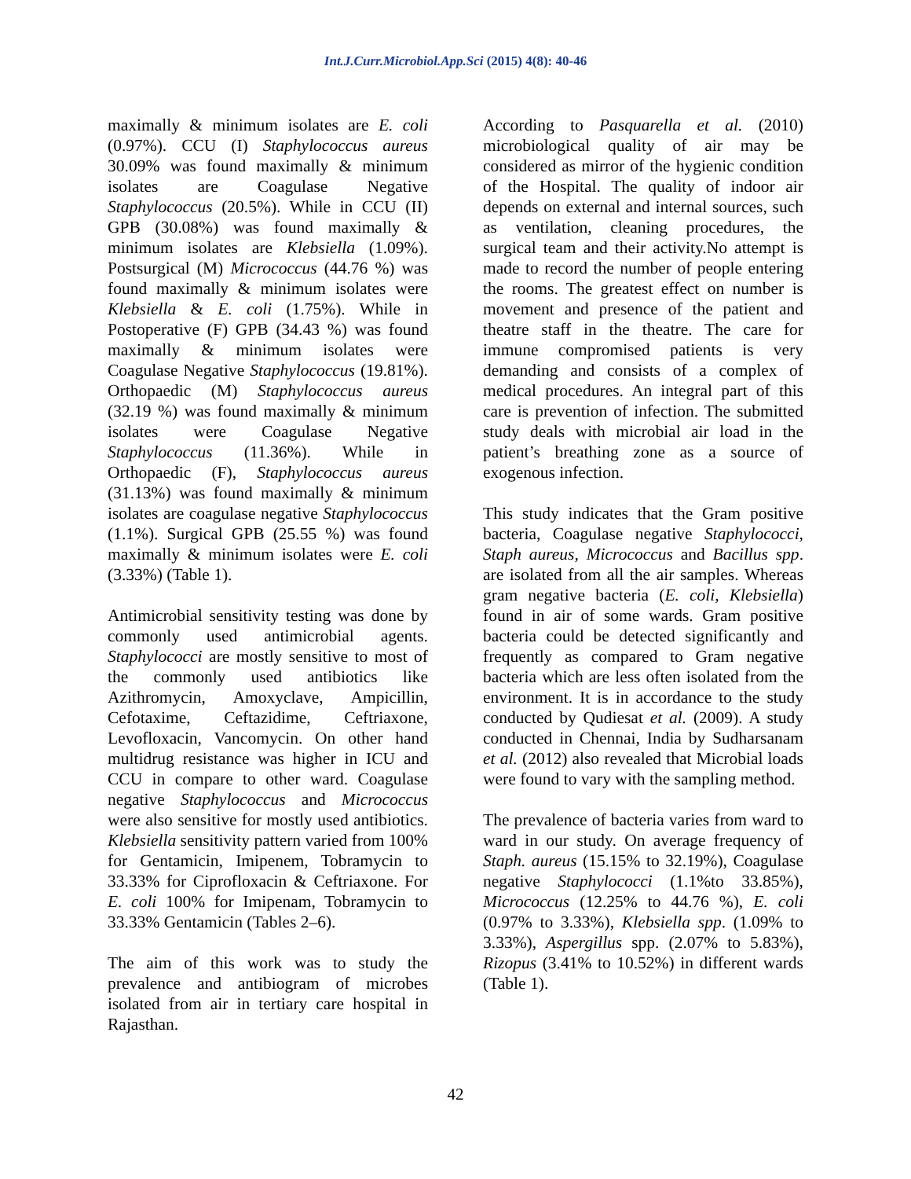Int.J.Curr.Microbiol.App.Sci (2015) 4(8): 40-46
maximally & minimum isolates are E. coli (0.97%). CCU (I) Staphylococcus aureus 30.09% was found maximally & minimum isolates are Coagulase Negative Staphylococcus (20.5%). While in CCU (II) GPB (30.08%) was found maximally & minimum isolates are Klebsiella (1.09%). Postsurgical (M) Micrococcus (44.76 %) was found maximally & minimum isolates were Klebsiella & E. coli (1.75%). While in Postoperative (F) GPB (34.43 %) was found maximally & minimum isolates were Coagulase Negative Staphylococcus (19.81%). Orthopaedic (M) Staphylococcus aureus (32.19 %) was found maximally & minimum isolates were Coagulase Negative Staphylococcus (11.36%). While in Orthopaedic (F), Staphylococcus aureus (31.13%) was found maximally & minimum isolates are coagulase negative Staphylococcus (1.1%). Surgical GPB (25.55 %) was found maximally & minimum isolates were E. coli (3.33%) (Table 1).
Antimicrobial sensitivity testing was done by commonly used antimicrobial agents. Staphylococci are mostly sensitive to most of the commonly used antibiotics like Azithromycin, Amoxyclave, Ampicillin, Cefotaxime, Ceftazidime, Ceftriaxone, Levofloxacin, Vancomycin. On other hand multidrug resistance was higher in ICU and CCU in compare to other ward. Coagulase negative Staphylococcus and Micrococcus were also sensitive for mostly used antibiotics. Klebsiella sensitivity pattern varied from 100% for Gentamicin, Imipenem, Tobramycin to 33.33% for Ciprofloxacin & Ceftriaxone. For E. coli 100% for Imipenam, Tobramycin to 33.33% Gentamicin (Tables 2–6).
The aim of this work was to study the prevalence and antibiogram of microbes isolated from air in tertiary care hospital in Rajasthan.
According to Pasquarella et al. (2010) microbiological quality of air may be considered as mirror of the hygienic condition of the Hospital. The quality of indoor air depends on external and internal sources, such as ventilation, cleaning procedures, the surgical team and their activity.No attempt is made to record the number of people entering the rooms. The greatest effect on number is movement and presence of the patient and theatre staff in the theatre. The care for immune compromised patients is very demanding and consists of a complex of medical procedures. An integral part of this care is prevention of infection. The submitted study deals with microbial air load in the patient’s breathing zone as a source of exogenous infection.
This study indicates that the Gram positive bacteria, Coagulase negative Staphylococci, Staph aureus, Micrococcus and Bacillus spp. are isolated from all the air samples. Whereas gram negative bacteria (E. coli, Klebsiella) found in air of some wards. Gram positive bacteria could be detected significantly and frequently as compared to Gram negative bacteria which are less often isolated from the environment. It is in accordance to the study conducted by Qudiesat et al. (2009). A study conducted in Chennai, India by Sudharsanam et al. (2012) also revealed that Microbial loads were found to vary with the sampling method.
The prevalence of bacteria varies from ward to ward in our study. On average frequency of Staph. aureus (15.15% to 32.19%), Coagulase negative Staphylococci (1.1%to 33.85%), Micrococcus (12.25% to 44.76 %), E. coli (0.97% to 3.33%), Klebsiella spp. (1.09% to 3.33%), Aspergillus spp. (2.07% to 5.83%), Rizopus (3.41% to 10.52%) in different wards (Table 1).
42